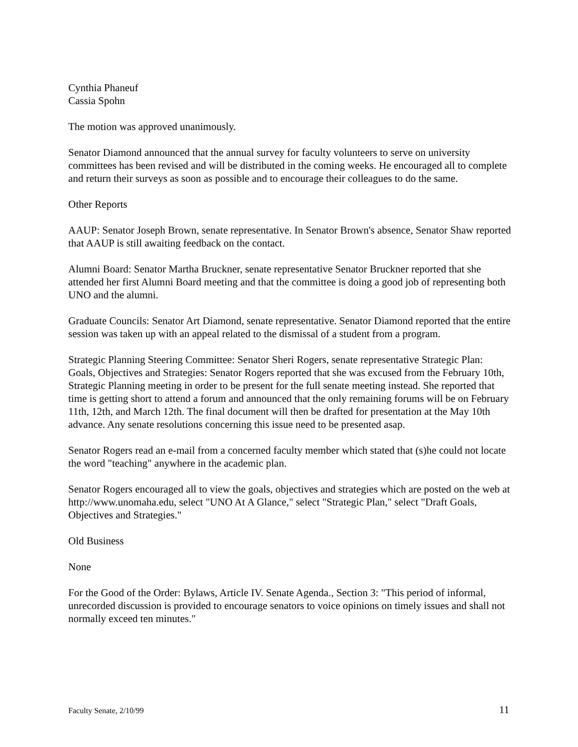Cynthia Phaneuf
Cassia Spohn
The motion was approved unanimously.
Senator Diamond announced that the annual survey for faculty volunteers to serve on university committees has been revised and will be distributed in the coming weeks. He encouraged all to complete and return their surveys as soon as possible and to encourage their colleagues to do the same.
Other Reports
AAUP: Senator Joseph Brown, senate representative. In Senator Brown's absence, Senator Shaw reported that AAUP is still awaiting feedback on the contact.
Alumni Board: Senator Martha Bruckner, senate representative Senator Bruckner reported that she attended her first Alumni Board meeting and that the committee is doing a good job of representing both UNO and the alumni.
Graduate Councils: Senator Art Diamond, senate representative. Senator Diamond reported that the entire session was taken up with an appeal related to the dismissal of a student from a program.
Strategic Planning Steering Committee: Senator Sheri Rogers, senate representative Strategic Plan: Goals, Objectives and Strategies: Senator Rogers reported that she was excused from the February 10th, Strategic Planning meeting in order to be present for the full senate meeting instead. She reported that time is getting short to attend a forum and announced that the only remaining forums will be on February 11th, 12th, and March 12th. The final document will then be drafted for presentation at the May 10th advance. Any senate resolutions concerning this issue need to be presented asap.
Senator Rogers read an e-mail from a concerned faculty member which stated that (s)he could not locate the word "teaching" anywhere in the academic plan.
Senator Rogers encouraged all to view the goals, objectives and strategies which are posted on the web at http://www.unomaha.edu, select "UNO At A Glance," select "Strategic Plan," select "Draft Goals, Objectives and Strategies."
Old Business
None
For the Good of the Order: Bylaws, Article IV. Senate Agenda., Section 3: "This period of informal, unrecorded discussion is provided to encourage senators to voice opinions on timely issues and shall not normally exceed ten minutes."
Faculty Senate, 2/10/99 11